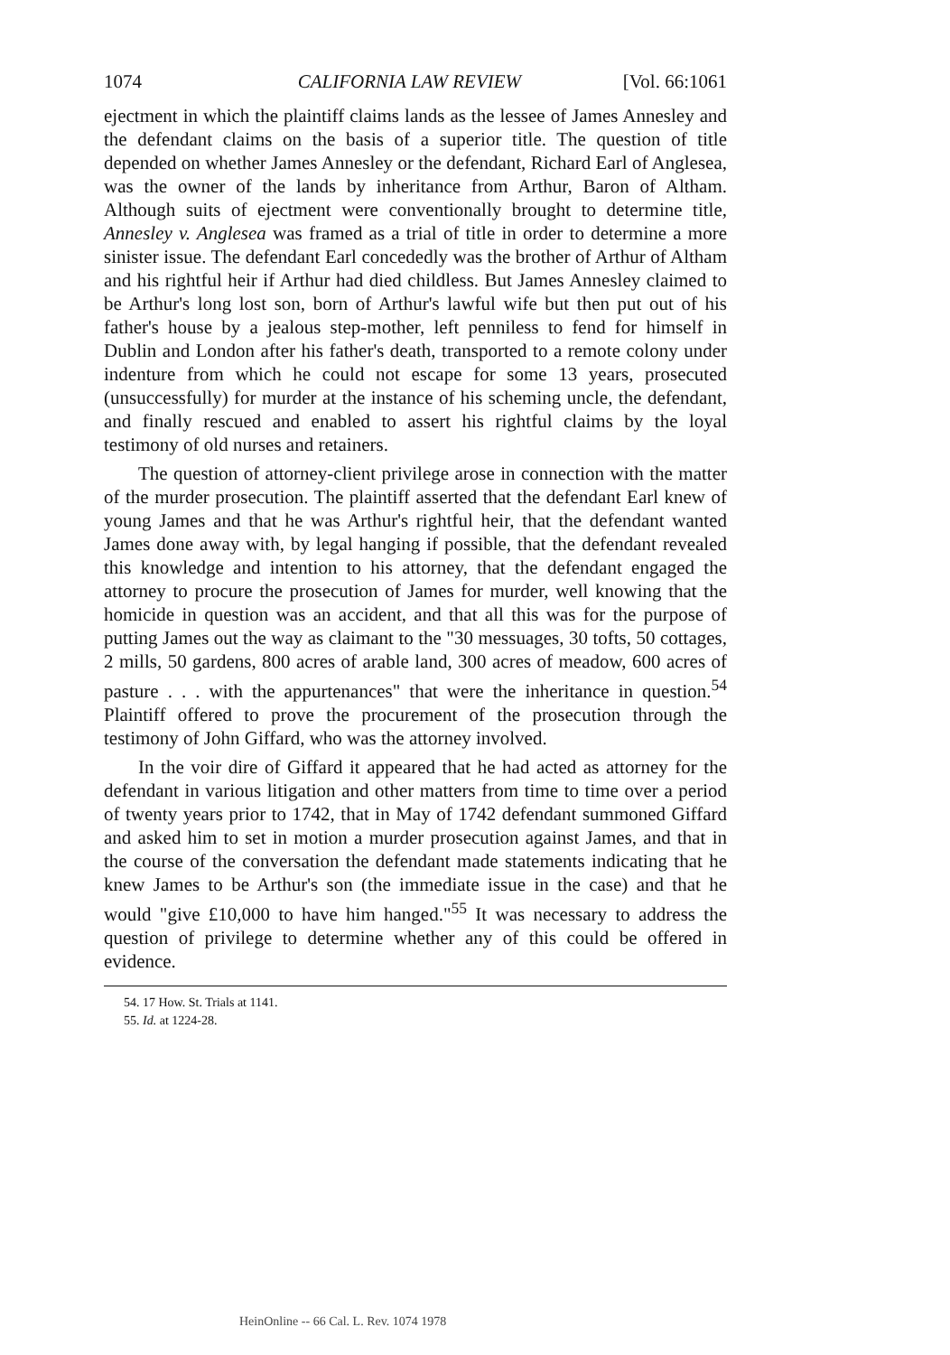1074 CALIFORNIA LAW REVIEW [Vol. 66:1061
ejectment in which the plaintiff claims lands as the lessee of James Annesley and the defendant claims on the basis of a superior title. The question of title depended on whether James Annesley or the defendant, Richard Earl of Anglesea, was the owner of the lands by inheritance from Arthur, Baron of Altham. Although suits of ejectment were conventionally brought to determine title, Annesley v. Anglesea was framed as a trial of title in order to determine a more sinister issue. The defendant Earl concededly was the brother of Arthur of Altham and his rightful heir if Arthur had died childless. But James Annesley claimed to be Arthur's long lost son, born of Arthur's lawful wife but then put out of his father's house by a jealous step-mother, left penniless to fend for himself in Dublin and London after his father's death, transported to a remote colony under indenture from which he could not escape for some 13 years, prosecuted (unsuccessfully) for murder at the instance of his scheming uncle, the defendant, and finally rescued and enabled to assert his rightful claims by the loyal testimony of old nurses and retainers.
The question of attorney-client privilege arose in connection with the matter of the murder prosecution. The plaintiff asserted that the defendant Earl knew of young James and that he was Arthur's rightful heir, that the defendant wanted James done away with, by legal hanging if possible, that the defendant revealed this knowledge and intention to his attorney, that the defendant engaged the attorney to procure the prosecution of James for murder, well knowing that the homicide in question was an accident, and that all this was for the purpose of putting James out the way as claimant to the "30 messuages, 30 tofts, 50 cottages, 2 mills, 50 gardens, 800 acres of arable land, 300 acres of meadow, 600 acres of pasture . . . with the appurtenances" that were the inheritance in question.<sup>54</sup> Plaintiff offered to prove the procurement of the prosecution through the testimony of John Giffard, who was the attorney involved.
In the voir dire of Giffard it appeared that he had acted as attorney for the defendant in various litigation and other matters from time to time over a period of twenty years prior to 1742, that in May of 1742 defendant summoned Giffard and asked him to set in motion a murder prosecution against James, and that in the course of the conversation the defendant made statements indicating that he knew James to be Arthur's son (the immediate issue in the case) and that he would "give £10,000 to have him hanged."<sup>55</sup> It was necessary to address the question of privilege to determine whether any of this could be offered in evidence.
54. 17 How. St. Trials at 1141.
55. Id. at 1224-28.
HeinOnline -- 66 Cal. L. Rev. 1074 1978